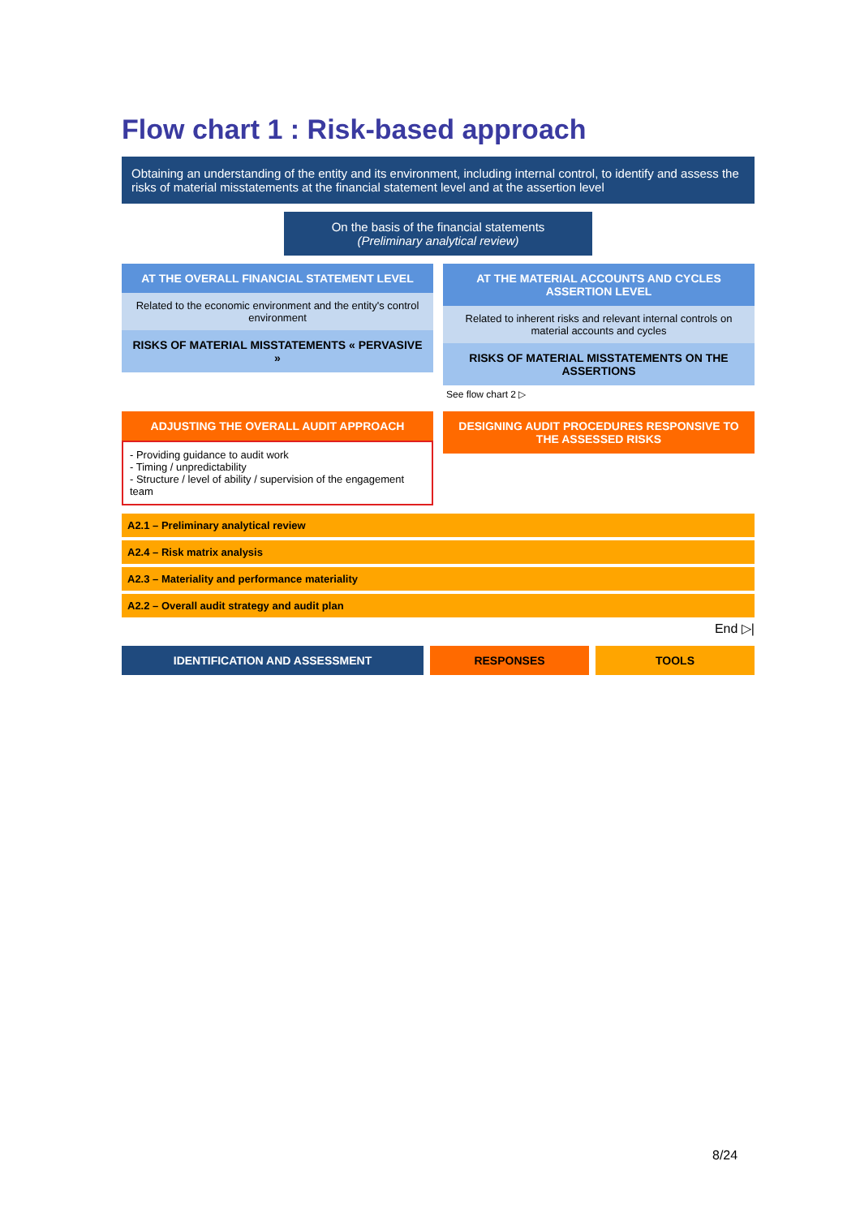Flow chart 1 : Risk-based approach
Obtaining an understanding of the entity and its environment, including internal control, to identify and assess the risks of material misstatements at the financial statement level and at the assertion level
On the basis of the financial statements
(Preliminary analytical review)
AT THE OVERALL FINANCIAL STATEMENT LEVEL
Related to the economic environment and the entity's control environment
RISKS OF MATERIAL MISSTATEMENTS « PERVASIVE »
AT THE MATERIAL ACCOUNTS AND CYCLES ASSERTION LEVEL
Related to inherent risks and relevant internal controls on material accounts and cycles
RISKS OF MATERIAL MISSTATEMENTS ON THE ASSERTIONS
See flow chart 2 ▷
ADJUSTING THE OVERALL AUDIT APPROACH
- Providing guidance to audit work
- Timing / unpredictability
- Structure / level of ability / supervision of the engagement team
DESIGNING AUDIT PROCEDURES RESPONSIVE TO THE ASSESSED RISKS
A2.1 – Preliminary analytical review
A2.4 – Risk matrix analysis
A2.3 – Materiality and performance materiality
A2.2 – Overall audit strategy and audit plan
End ▷|
IDENTIFICATION AND ASSESSMENT RESPONSES TOOLS
8/24